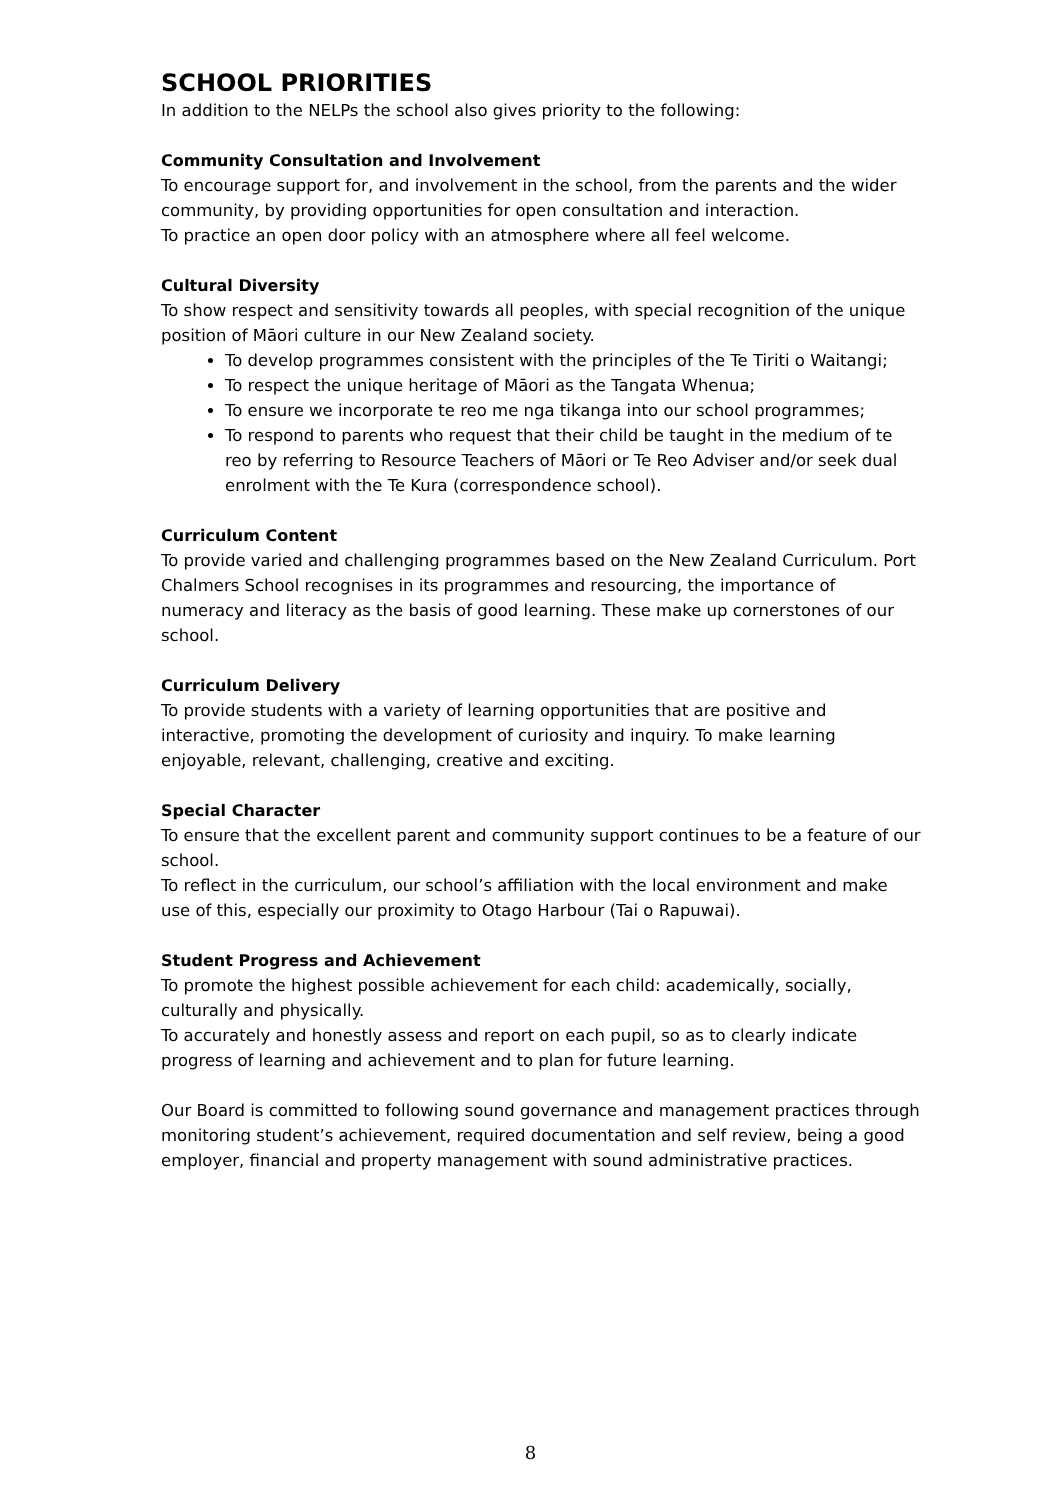SCHOOL PRIORITIES
In addition to the NELPs the school also gives priority to the following:
Community Consultation and Involvement
To encourage support for, and involvement in the school, from the parents and the wider community, by providing opportunities for open consultation and interaction.
To practice an open door policy with an atmosphere where all feel welcome.
Cultural Diversity
To show respect and sensitivity towards all peoples, with special recognition of the unique position of Māori culture in our New Zealand society.
To develop programmes consistent with the principles of the Te Tiriti o Waitangi;
To respect the unique heritage of Māori as the Tangata Whenua;
To ensure we incorporate te reo me nga tikanga into our school programmes;
To respond to parents who request that their child be taught in the medium of te reo by referring to Resource Teachers of Māori or Te Reo Adviser and/or seek dual enrolment with the Te Kura (correspondence school).
Curriculum Content
To provide varied and challenging programmes based on the New Zealand Curriculum. Port Chalmers School recognises in its programmes and resourcing, the importance of numeracy and literacy as the basis of good learning. These make up cornerstones of our school.
Curriculum Delivery
To provide students with a variety of learning opportunities that are positive and interactive, promoting the development of curiosity and inquiry. To make learning enjoyable, relevant, challenging, creative and exciting.
Special Character
To ensure that the excellent parent and community support continues to be a feature of our school.
To reflect in the curriculum, our school’s affiliation with the local environment and make use of this, especially our proximity to Otago Harbour (Tai o Rapuwai).
Student Progress and Achievement
To promote the highest possible achievement for each child: academically, socially, culturally and physically.
To accurately and honestly assess and report on each pupil, so as to clearly indicate progress of learning and achievement and to plan for future learning.
Our Board is committed to following sound governance and management practices through monitoring student’s achievement, required documentation and self review, being a good employer, financial and property management with sound administrative practices.
8